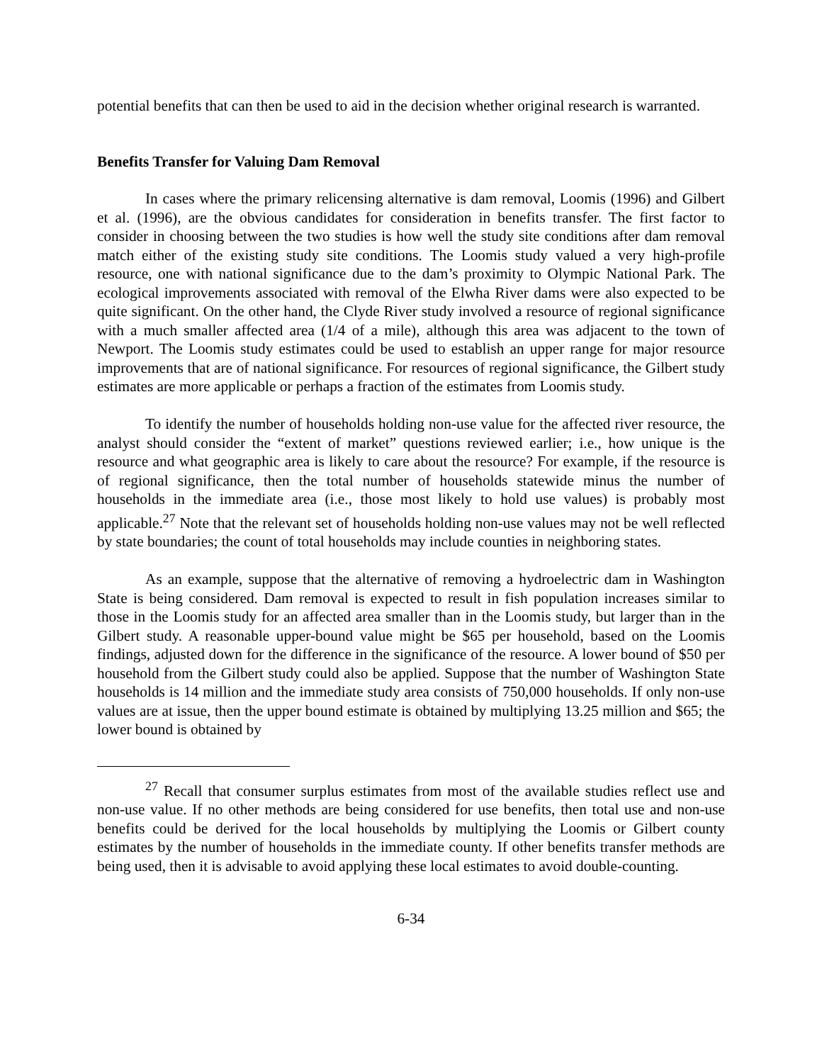potential benefits that can then be used to aid in the decision whether original research is warranted.
Benefits Transfer for Valuing Dam Removal
In cases where the primary relicensing alternative is dam removal, Loomis (1996) and Gilbert et al. (1996), are the obvious candidates for consideration in benefits transfer. The first factor to consider in choosing between the two studies is how well the study site conditions after dam removal match either of the existing study site conditions. The Loomis study valued a very high-profile resource, one with national significance due to the dam’s proximity to Olympic National Park. The ecological improvements associated with removal of the Elwha River dams were also expected to be quite significant. On the other hand, the Clyde River study involved a resource of regional significance with a much smaller affected area (1/4 of a mile), although this area was adjacent to the town of Newport. The Loomis study estimates could be used to establish an upper range for major resource improvements that are of national significance. For resources of regional significance, the Gilbert study estimates are more applicable or perhaps a fraction of the estimates from Loomis study.
To identify the number of households holding non-use value for the affected river resource, the analyst should consider the “extent of market” questions reviewed earlier; i.e., how unique is the resource and what geographic area is likely to care about the resource? For example, if the resource is of regional significance, then the total number of households statewide minus the number of households in the immediate area (i.e., those most likely to hold use values) is probably most applicable.<sup>27</sup> Note that the relevant set of households holding non-use values may not be well reflected by state boundaries; the count of total households may include counties in neighboring states.
As an example, suppose that the alternative of removing a hydroelectric dam in Washington State is being considered. Dam removal is expected to result in fish population increases similar to those in the Loomis study for an affected area smaller than in the Loomis study, but larger than in the Gilbert study. A reasonable upper-bound value might be $65 per household, based on the Loomis findings, adjusted down for the difference in the significance of the resource. A lower bound of $50 per household from the Gilbert study could also be applied. Suppose that the number of Washington State households is 14 million and the immediate study area consists of 750,000 households. If only non-use values are at issue, then the upper bound estimate is obtained by multiplying 13.25 million and $65; the lower bound is obtained by
<sup>27</sup> Recall that consumer surplus estimates from most of the available studies reflect use and non-use value. If no other methods are being considered for use benefits, then total use and non-use benefits could be derived for the local households by multiplying the Loomis or Gilbert county estimates by the number of households in the immediate county. If other benefits transfer methods are being used, then it is advisable to avoid applying these local estimates to avoid double-counting.
6-34